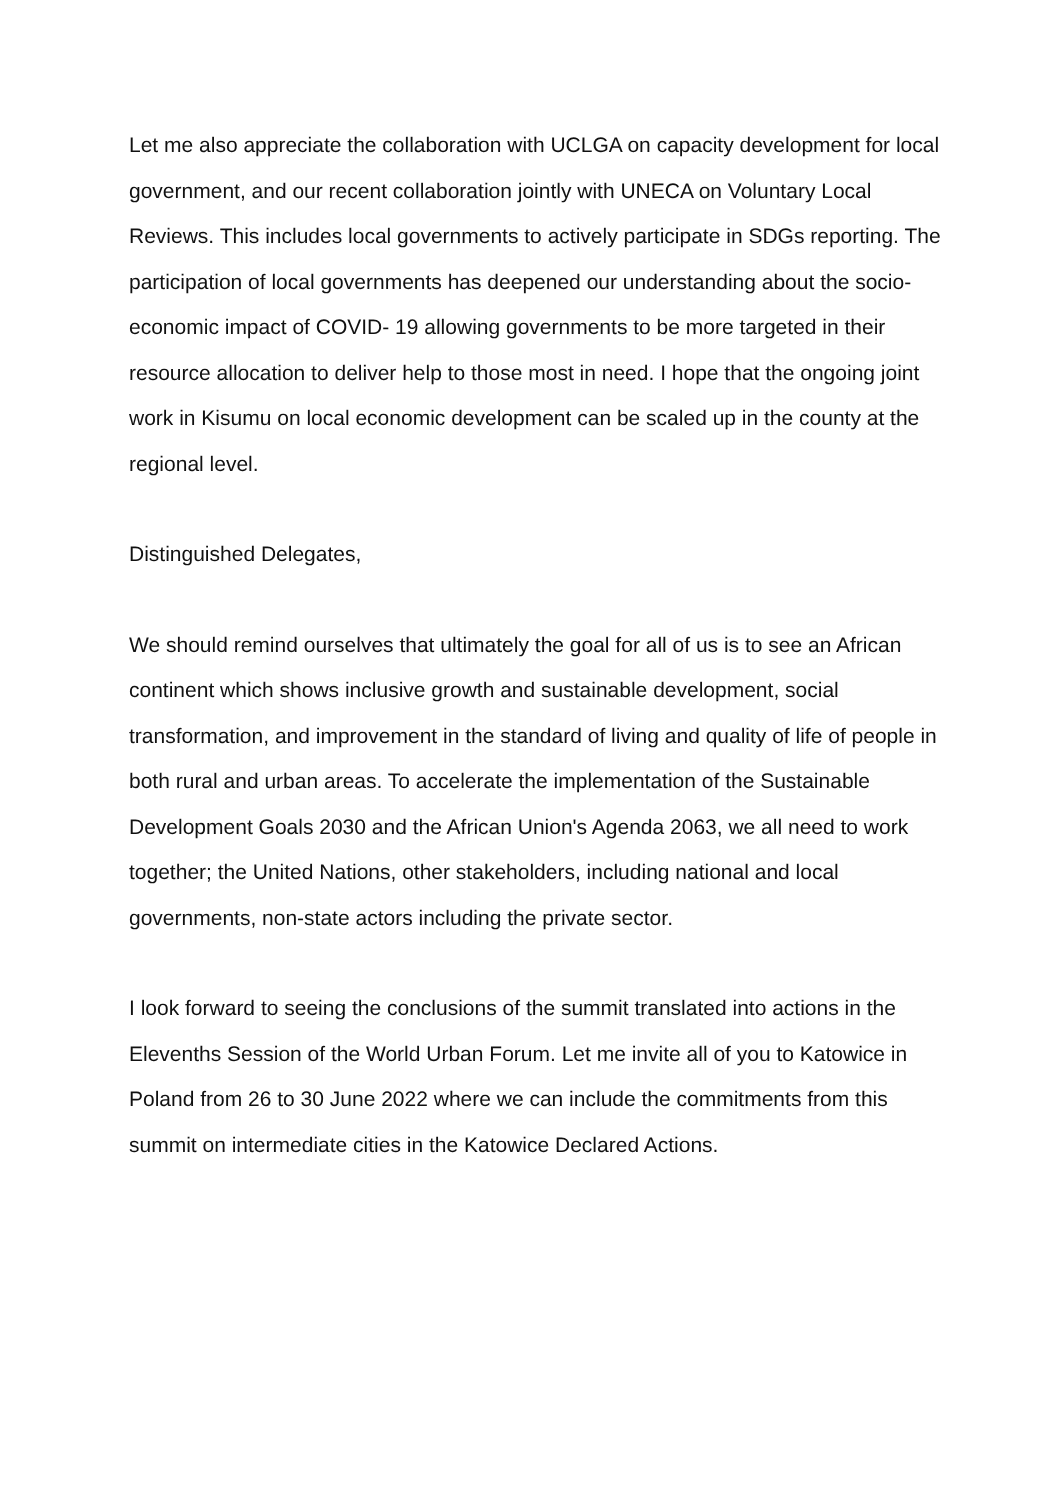Let me also appreciate the collaboration with UCLGA on capacity development for local government, and our recent collaboration jointly with UNECA on Voluntary Local Reviews. This includes local governments to actively participate in SDGs reporting. The participation of local governments has deepened our understanding about the socio-economic impact of COVID- 19 allowing governments to be more targeted in their resource allocation to deliver help to those most in need. I hope that the ongoing joint work in Kisumu on local economic development can be scaled up in the county at the regional level.
Distinguished Delegates,
We should remind ourselves that ultimately the goal for all of us is to see an African continent which shows inclusive growth and sustainable development, social transformation, and improvement in the standard of living and quality of life of people in both rural and urban areas. To accelerate the implementation of the Sustainable Development Goals 2030 and the African Union's Agenda 2063, we all need to work together; the United Nations, other stakeholders, including national and local governments, non-state actors including the private sector.
I look forward to seeing the conclusions of the summit translated into actions in the Elevenths Session of the World Urban Forum. Let me invite all of you to Katowice in Poland from 26 to 30 June 2022 where we can include the commitments from this summit on intermediate cities in the Katowice Declared Actions.